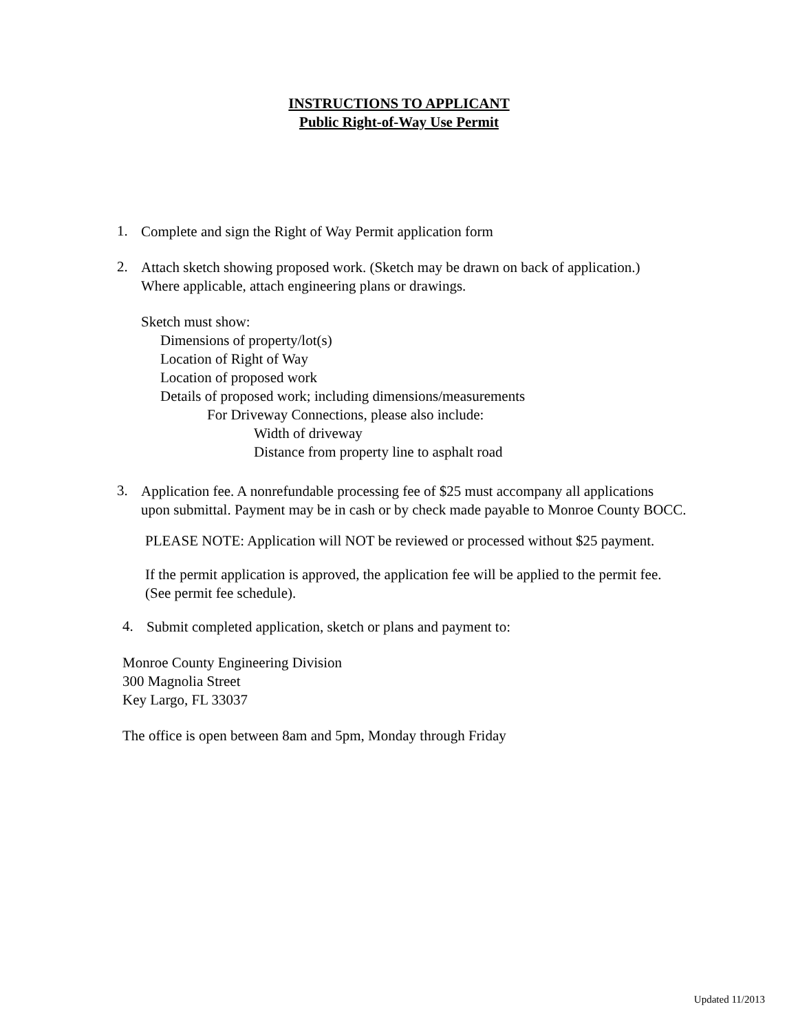INSTRUCTIONS TO APPLICANT
Public Right-of-Way Use Permit
1.
Complete and sign the Right of Way Permit application form
2.
Attach sketch showing proposed work. (Sketch may be drawn on back of application.)
Where applicable, attach engineering plans or drawings.
Sketch must show:
Dimensions of property/lot(s)
Location of Right of Way
Location of proposed work
Details of proposed work; including dimensions/measurements
For Driveway Connections, please also include:
Width of driveway
Distance from property line to asphalt road
3.
Application fee. A nonrefundable processing fee of $25 must accompany all applications
upon submittal. Payment may be in cash or by check made payable to Monroe County BOCC.
PLEASE NOTE: Application will NOT be reviewed or processed without $25 payment.
If the permit application is approved, the application fee will be applied to the permit fee.
(See permit fee schedule).
4.
Submit completed application, sketch or plans and payment to:
Monroe County Engineering Division
300 Magnolia Street
Key Largo, FL 33037
The office is open between 8am and 5pm, Monday through Friday
Updated 11/2013